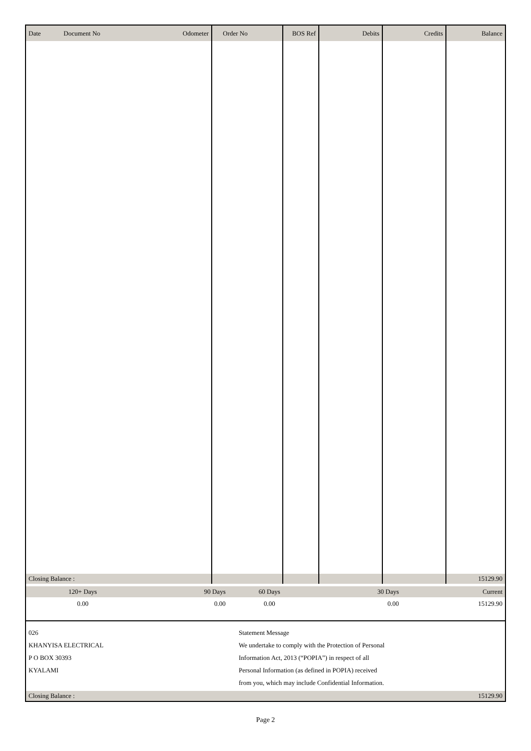| Date | Document No | Odometer | Order No | BOS Ref | Debits | Credits | Balance |
| --- | --- | --- | --- | --- | --- | --- | --- |
| Closing Balance : | | | | | | | 15129.90 |
| 120+ Days | 90 Days | 60 Days | 30 Days | Current |
| 0.00 | 0.00 | 0.00 | 0.00 | 15129.90 |
026
KHANYISA ELECTRICAL
P O BOX 30393
KYALAMI
Statement Message
We undertake to comply with the Protection of Personal Information Act, 2013 (“POPIA”) in respect of all Personal Information (as defined in POPIA) received from you, which may include Confidential Information.
Closing Balance : 15129.90
Page 2